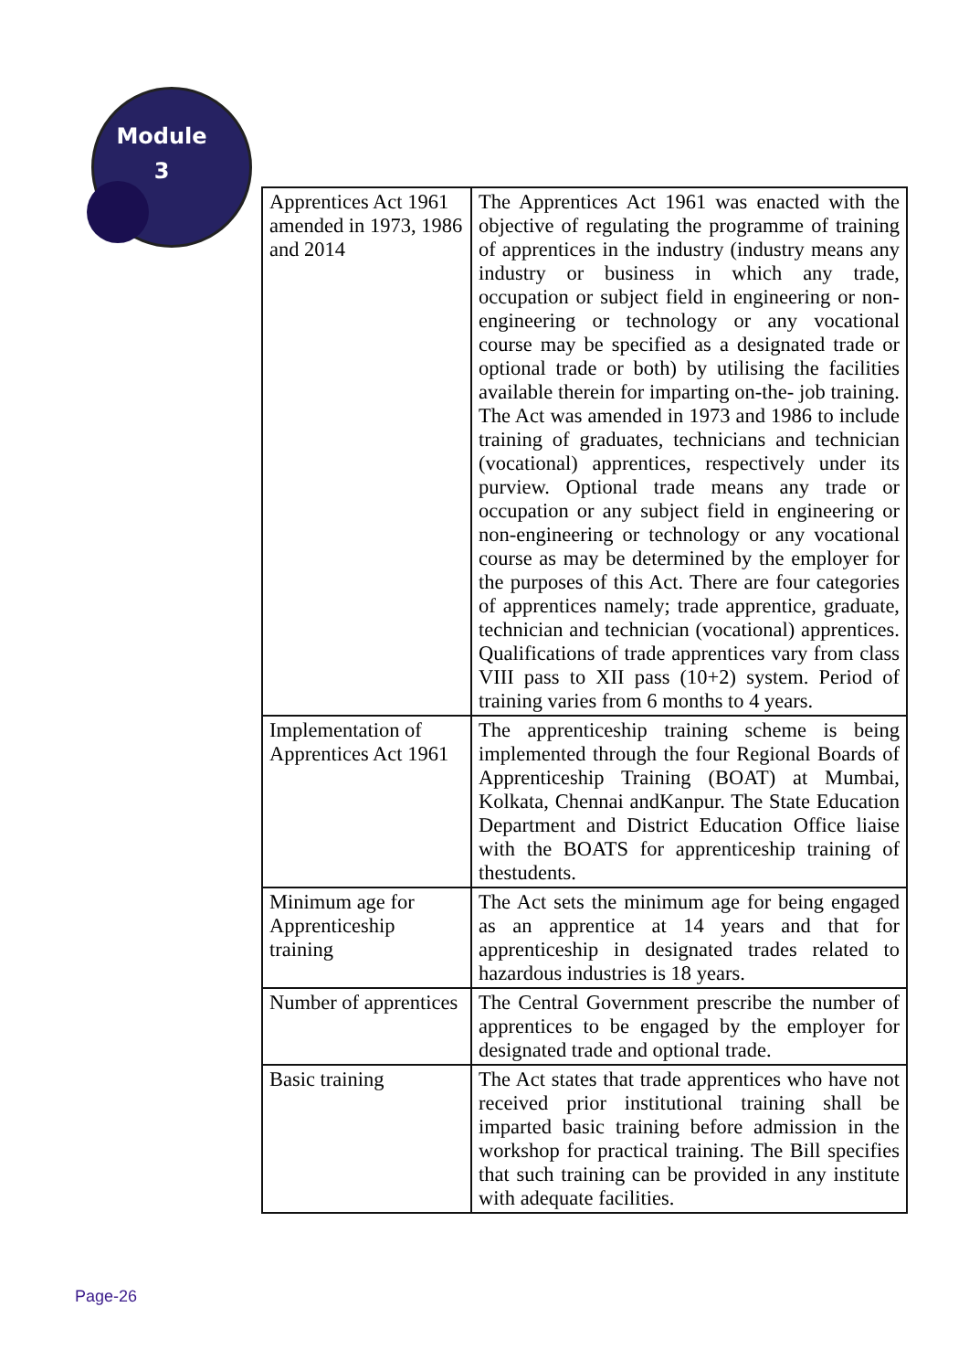Module
3
| Apprentices Act 1961 amended in 1973, 1986 and 2014 | The Apprentices Act 1961 was enacted with the objective of regulating the programme of training of apprentices in the industry (industry means any industry or business in which any trade, occupation or subject field in engineering or non-engineering or technology or any vocational course may be specified as a designated trade or optional trade or both) by utilising the facilities available therein for imparting on-the- job training. The Act was amended in 1973 and 1986 to include training of graduates, technicians and technician (vocational) apprentices, respectively under its purview. Optional trade means any trade or occupation or any subject field in engineering or non-engineering or technology or any vocational course as may be determined by the employer for the purposes of this Act. There are four categories of apprentices namely; trade apprentice, graduate, technician and technician (vocational) apprentices. Qualifications of trade apprentices vary from class VIII pass to XII pass (10+2) system. Period of training varies from 6 months to 4 years. |
| Implementation of Apprentices Act 1961 | The apprenticeship training scheme is being implemented through the four Regional Boards of Apprenticeship Training (BOAT) at Mumbai, Kolkata, Chennai andKanpur. The State Education Department and District Education Office liaise with the BOATS for apprenticeship training of thestudents. |
| Minimum age for Apprenticeship training | The Act sets the minimum age for being engaged as an apprentice at 14 years and that for apprenticeship in designated trades related to hazardous industries is 18 years. |
| Number of apprentices | The Central Government prescribe the number of apprentices to be engaged by the employer for designated trade and optional trade. |
| Basic training | The Act states that trade apprentices who have not received prior institutional training shall be imparted basic training before admission in the workshop for practical training. The Bill specifies that such training can be provided in any institute with adequate facilities. |
Page-26